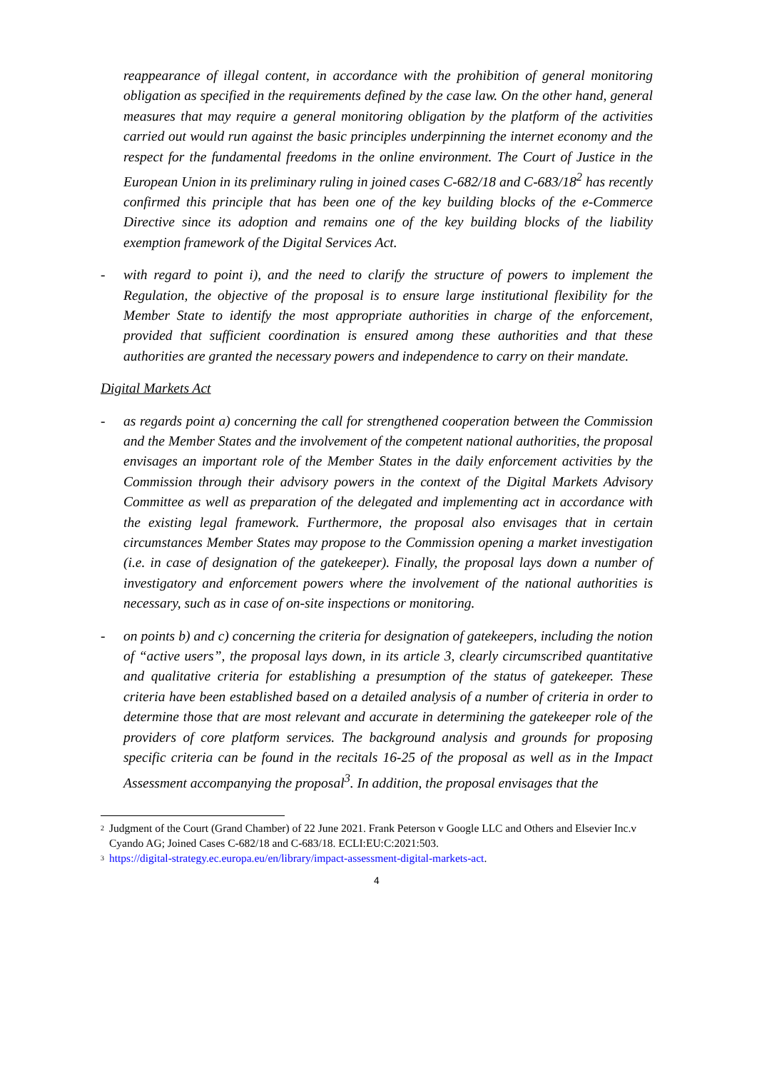reappearance of illegal content, in accordance with the prohibition of general monitoring obligation as specified in the requirements defined by the case law. On the other hand, general measures that may require a general monitoring obligation by the platform of the activities carried out would run against the basic principles underpinning the internet economy and the respect for the fundamental freedoms in the online environment. The Court of Justice in the European Union in its preliminary ruling in joined cases C-682/18 and C-683/18<sup>2</sup> has recently confirmed this principle that has been one of the key building blocks of the e-Commerce Directive since its adoption and remains one of the key building blocks of the liability exemption framework of the Digital Services Act.
- with regard to point i), and the need to clarify the structure of powers to implement the Regulation, the objective of the proposal is to ensure large institutional flexibility for the Member State to identify the most appropriate authorities in charge of the enforcement, provided that sufficient coordination is ensured among these authorities and that these authorities are granted the necessary powers and independence to carry on their mandate.
Digital Markets Act
- as regards point a) concerning the call for strengthened cooperation between the Commission and the Member States and the involvement of the competent national authorities, the proposal envisages an important role of the Member States in the daily enforcement activities by the Commission through their advisory powers in the context of the Digital Markets Advisory Committee as well as preparation of the delegated and implementing act in accordance with the existing legal framework. Furthermore, the proposal also envisages that in certain circumstances Member States may propose to the Commission opening a market investigation (i.e. in case of designation of the gatekeeper). Finally, the proposal lays down a number of investigatory and enforcement powers where the involvement of the national authorities is necessary, such as in case of on-site inspections or monitoring.
- on points b) and c) concerning the criteria for designation of gatekeepers, including the notion of “active users”, the proposal lays down, in its article 3, clearly circumscribed quantitative and qualitative criteria for establishing a presumption of the status of gatekeeper. These criteria have been established based on a detailed analysis of a number of criteria in order to determine those that are most relevant and accurate in determining the gatekeeper role of the providers of core platform services. The background analysis and grounds for proposing specific criteria can be found in the recitals 16-25 of the proposal as well as in the Impact Assessment accompanying the proposal<sup>3</sup>. In addition, the proposal envisages that the
<sup>2</sup> Judgment of the Court (Grand Chamber) of 22 June 2021. Frank Peterson v Google LLC and Others and Elsevier Inc.v Cyando AG; Joined Cases C-682/18 and C-683/18. ECLI:EU:C:2021:503.
<sup>3</sup> https://digital-strategy.ec.europa.eu/en/library/impact-assessment-digital-markets-act.
4